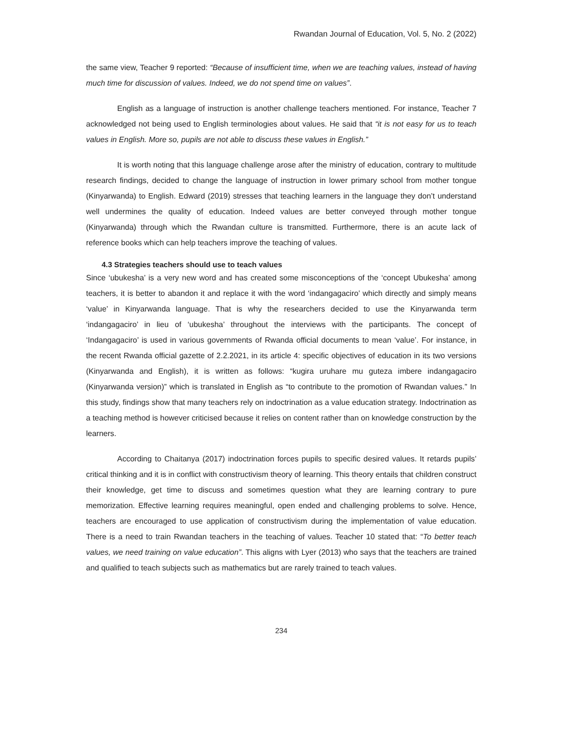Rwandan Journal of Education, Vol. 5, No. 2 (2022)
the same view, Teacher 9 reported: “Because of insufficient time, when we are teaching values, instead of having much time for discussion of values. Indeed, we do not spend time on values”.
English as a language of instruction is another challenge teachers mentioned. For instance, Teacher 7 acknowledged not being used to English terminologies about values. He said that “it is not easy for us to teach values in English. More so, pupils are not able to discuss these values in English.”
It is worth noting that this language challenge arose after the ministry of education, contrary to multitude research findings, decided to change the language of instruction in lower primary school from mother tongue (Kinyarwanda) to English. Edward (2019) stresses that teaching learners in the language they don’t understand well undermines the quality of education. Indeed values are better conveyed through mother tongue (Kinyarwanda) through which the Rwandan culture is transmitted. Furthermore, there is an acute lack of reference books which can help teachers improve the teaching of values.
4.3 Strategies teachers should use to teach values
Since ‘ubukesha’ is a very new word and has created some misconceptions of the ‘concept Ubukesha’ among teachers, it is better to abandon it and replace it with the word ‘indangagaciro’ which directly and simply means ‘value’ in Kinyarwanda language. That is why the researchers decided to use the Kinyarwanda term ‘indangagaciro’ in lieu of ‘ubukesha’ throughout the interviews with the participants. The concept of ‘Indangagaciro’ is used in various governments of Rwanda official documents to mean ‘value’. For instance, in the recent Rwanda official gazette of 2.2.2021, in its article 4: specific objectives of education in its two versions (Kinyarwanda and English), it is written as follows: “kugira uruhare mu guteza imbere indangagaciro (Kinyarwanda version)” which is translated in English as “to contribute to the promotion of Rwandan values.” In this study, findings show that many teachers rely on indoctrination as a value education strategy. Indoctrination as a teaching method is however criticised because it relies on content rather than on knowledge construction by the learners.
According to Chaitanya (2017) indoctrination forces pupils to specific desired values. It retards pupils’ critical thinking and it is in conflict with constructivism theory of learning. This theory entails that children construct their knowledge, get time to discuss and sometimes question what they are learning contrary to pure memorization. Effective learning requires meaningful, open ended and challenging problems to solve. Hence, teachers are encouraged to use application of constructivism during the implementation of value education. There is a need to train Rwandan teachers in the teaching of values. Teacher 10 stated that: “To better teach values, we need training on value education”. This aligns with Lyer (2013) who says that the teachers are trained and qualified to teach subjects such as mathematics but are rarely trained to teach values.
234